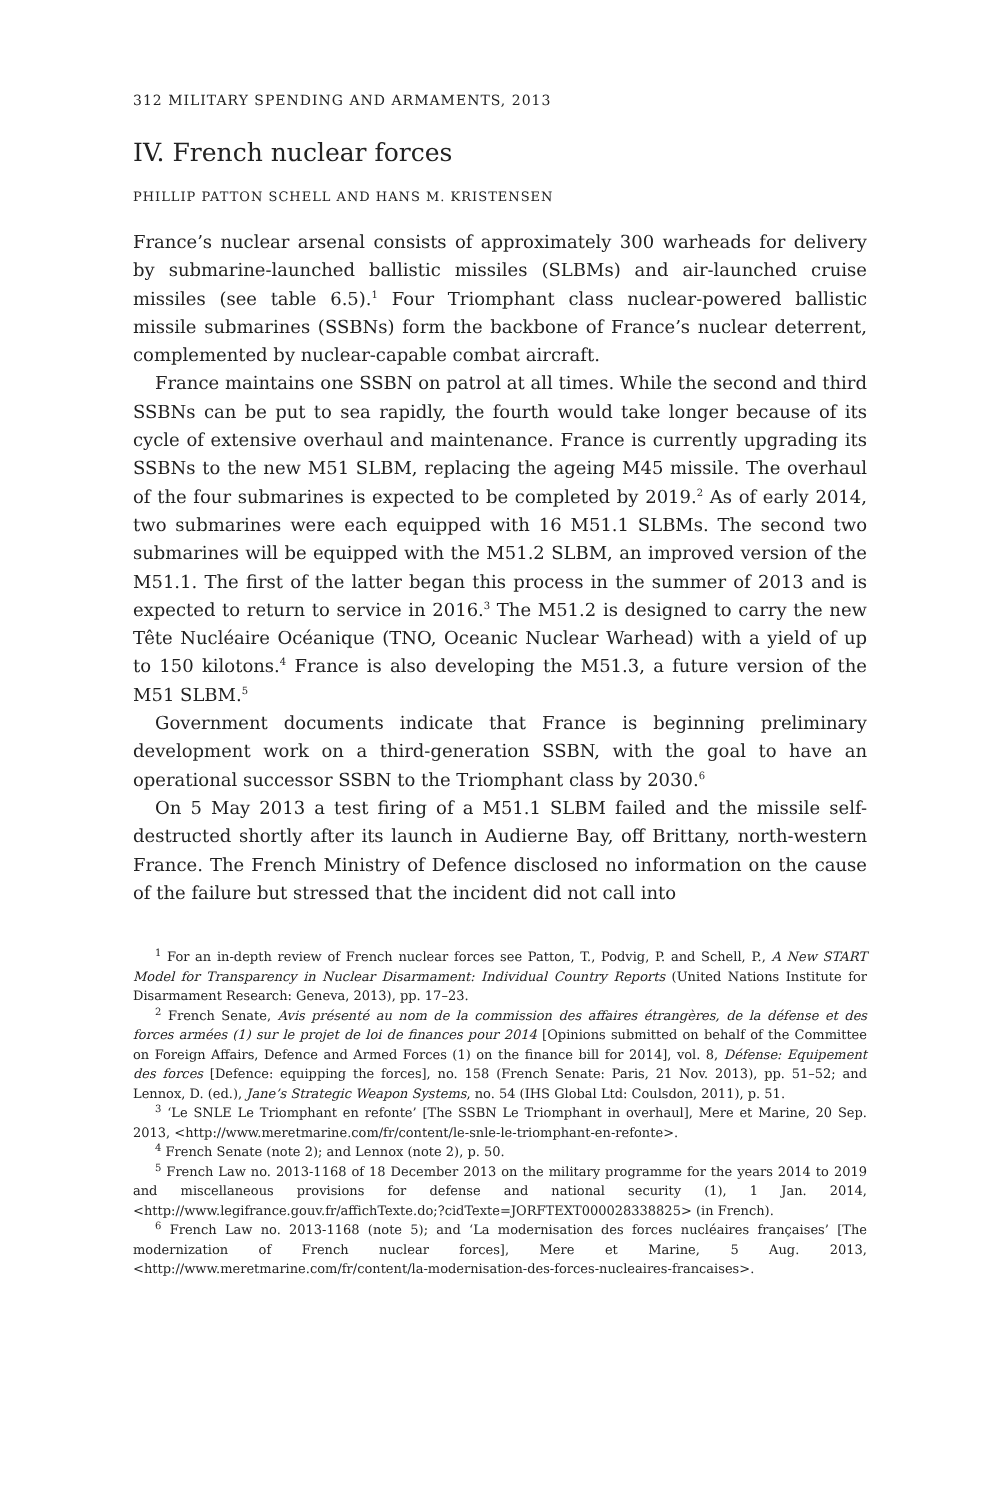312 MILITARY SPENDING AND ARMAMENTS, 2013
IV. French nuclear forces
PHILLIP PATTON SCHELL AND HANS M. KRISTENSEN
France’s nuclear arsenal consists of approximately 300 warheads for delivery by submarine-launched ballistic missiles (SLBMs) and air-launched cruise missiles (see table 6.5).<sup>1</sup> Four Triomphant class nuclear-powered ballistic missile submarines (SSBNs) form the backbone of France’s nuclear deterrent, complemented by nuclear-capable combat aircraft.
France maintains one SSBN on patrol at all times. While the second and third SSBNs can be put to sea rapidly, the fourth would take longer because of its cycle of extensive overhaul and maintenance. France is currently upgrading its SSBNs to the new M51 SLBM, replacing the ageing M45 missile. The overhaul of the four submarines is expected to be completed by 2019.<sup>2</sup> As of early 2014, two submarines were each equipped with 16 M51.1 SLBMs. The second two submarines will be equipped with the M51.2 SLBM, an improved version of the M51.1. The first of the latter began this process in the summer of 2013 and is expected to return to service in 2016.<sup>3</sup> The M51.2 is designed to carry the new Tête Nucléaire Océanique (TNO, Oceanic Nuclear Warhead) with a yield of up to 150 kilotons.<sup>4</sup> France is also developing the M51.3, a future version of the M51 SLBM.<sup>5</sup>
Government documents indicate that France is beginning preliminary development work on a third-generation SSBN, with the goal to have an operational successor SSBN to the Triomphant class by 2030.<sup>6</sup>
On 5 May 2013 a test firing of a M51.1 SLBM failed and the missile self-destructed shortly after its launch in Audierne Bay, off Brittany, north-western France. The French Ministry of Defence disclosed no information on the cause of the failure but stressed that the incident did not call into
<sup>1</sup> For an in-depth review of French nuclear forces see Patton, T., Podvig, P. and Schell, P., A New START Model for Transparency in Nuclear Disarmament: Individual Country Reports (United Nations Institute for Disarmament Research: Geneva, 2013), pp. 17–23.
<sup>2</sup> French Senate, Avis présenté au nom de la commission des affaires étrangères, de la défense et des forces armées (1) sur le projet de loi de finances pour 2014 [Opinions submitted on behalf of the Committee on Foreign Affairs, Defence and Armed Forces (1) on the finance bill for 2014], vol. 8, Défense: Equipement des forces [Defence: equipping the forces], no. 158 (French Senate: Paris, 21 Nov. 2013), pp. 51–52; and Lennox, D. (ed.), Jane’s Strategic Weapon Systems, no. 54 (IHS Global Ltd: Coulsdon, 2011), p. 51.
<sup>3</sup> ‘Le SNLE Le Triomphant en refonte’ [The SSBN Le Triomphant in overhaul], Mere et Marine, 20 Sep. 2013, <http://www.meretmarine.com/fr/content/le-snle-le-triomphant-en-refonte>.
<sup>4</sup> French Senate (note 2); and Lennox (note 2), p. 50.
<sup>5</sup> French Law no. 2013-1168 of 18 December 2013 on the military programme for the years 2014 to 2019 and miscellaneous provisions for defense and national security (1), 1 Jan. 2014, <http://www.legifrance.gouv.fr/affichTexte.do;?cidTexte=JORFTEXT000028338825> (in French).
<sup>6</sup> French Law no. 2013-1168 (note 5); and ‘La modernisation des forces nucléaires françaises’ [The modernization of French nuclear forces], Mere et Marine, 5 Aug. 2013, <http://www.meretmarine.com/fr/content/la-modernisation-des-forces-nucleaires-francaises>.